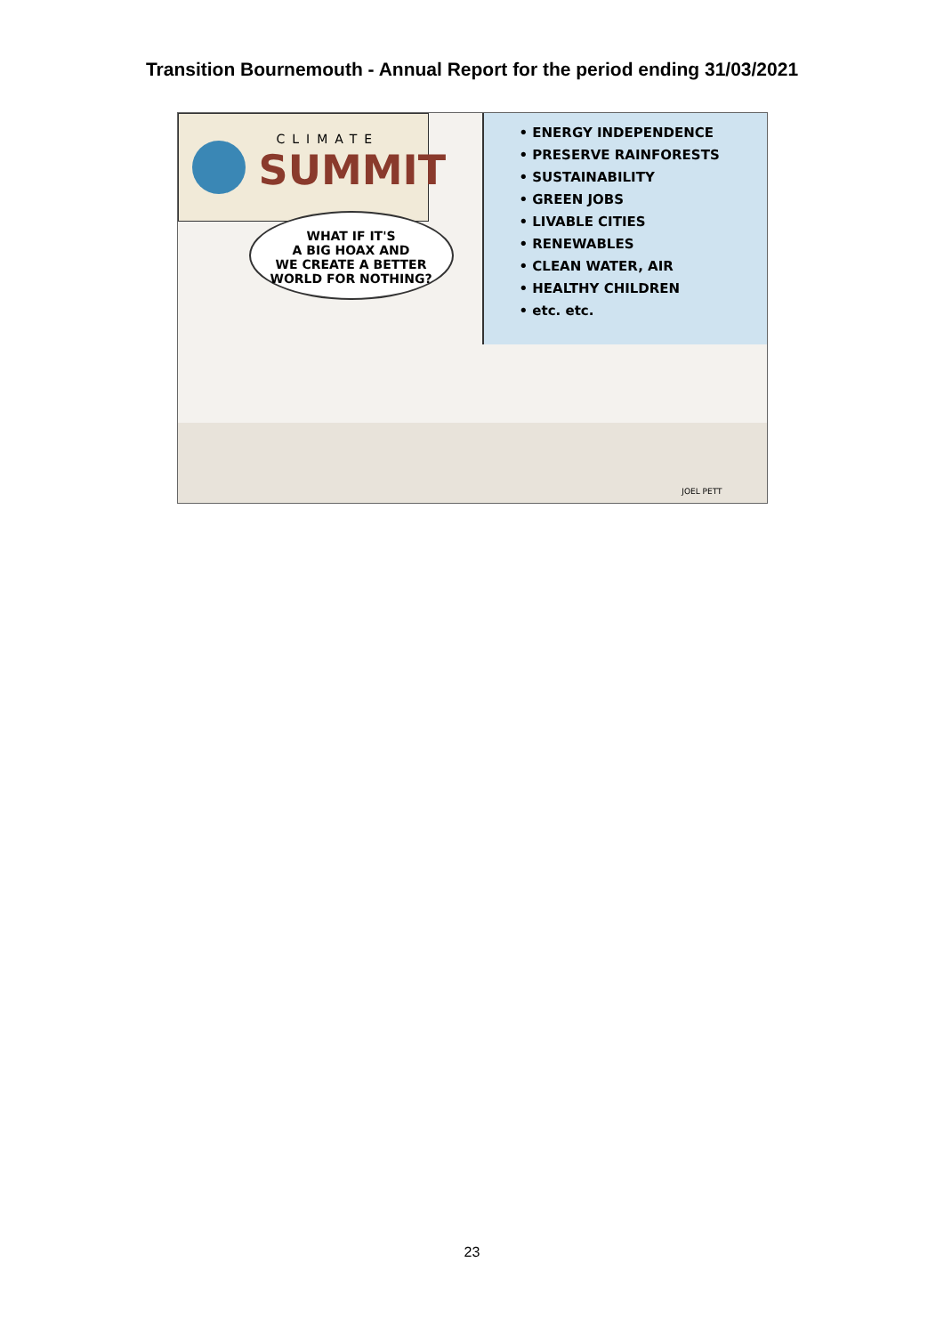Transition Bournemouth - Annual Report for the period ending 31/03/2021
CLIMATE
SUMMIT
• ENERGY INDEPENDENCE
• PRESERVE RAINFORESTS
• SUSTAINABILITY
• GREEN JOBS
• LIVABLE CITIES
• RENEWABLES
• CLEAN WATER, AIR
• HEALTHY CHILDREN
• etc. etc.
WHAT IF IT'S
A BIG HOAX AND
WE CREATE A BETTER
WORLD FOR NOTHING?
JOEL PETT
23